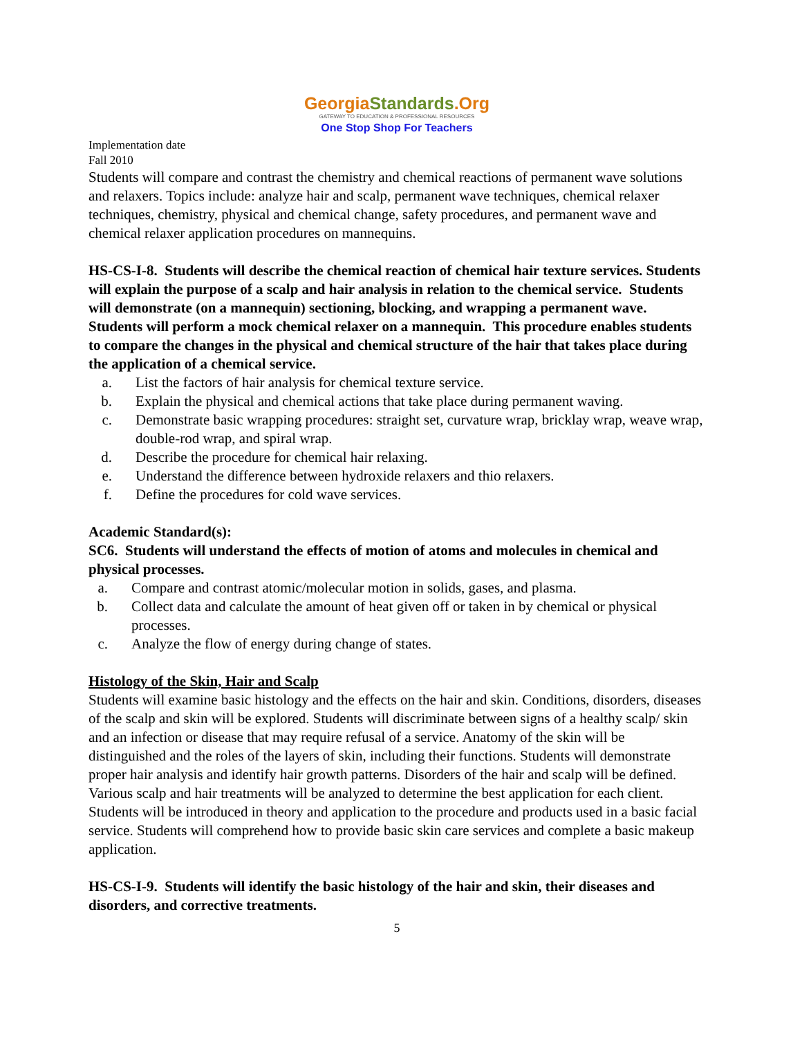GeorgiaStandards.Org
GATEWAY TO EDUCATION & PROFESSIONAL RESOURCES
One Stop Shop For Teachers
Implementation date
Fall 2010
Students will compare and contrast the chemistry and chemical reactions of permanent wave solutions and relaxers. Topics include: analyze hair and scalp, permanent wave techniques, chemical relaxer techniques, chemistry, physical and chemical change, safety procedures, and permanent wave and chemical relaxer application procedures on mannequins.
HS-CS-I-8. Students will describe the chemical reaction of chemical hair texture services. Students will explain the purpose of a scalp and hair analysis in relation to the chemical service. Students will demonstrate (on a mannequin) sectioning, blocking, and wrapping a permanent wave. Students will perform a mock chemical relaxer on a mannequin. This procedure enables students to compare the changes in the physical and chemical structure of the hair that takes place during the application of a chemical service.
a. List the factors of hair analysis for chemical texture service.
b. Explain the physical and chemical actions that take place during permanent waving.
c. Demonstrate basic wrapping procedures: straight set, curvature wrap, bricklay wrap, weave wrap, double-rod wrap, and spiral wrap.
d. Describe the procedure for chemical hair relaxing.
e. Understand the difference between hydroxide relaxers and thio relaxers.
f. Define the procedures for cold wave services.
Academic Standard(s):
SC6. Students will understand the effects of motion of atoms and molecules in chemical and physical processes.
a. Compare and contrast atomic/molecular motion in solids, gases, and plasma.
b. Collect data and calculate the amount of heat given off or taken in by chemical or physical processes.
c. Analyze the flow of energy during change of states.
Histology of the Skin, Hair and Scalp
Students will examine basic histology and the effects on the hair and skin. Conditions, disorders, diseases of the scalp and skin will be explored. Students will discriminate between signs of a healthy scalp/ skin and an infection or disease that may require refusal of a service. Anatomy of the skin will be distinguished and the roles of the layers of skin, including their functions. Students will demonstrate proper hair analysis and identify hair growth patterns. Disorders of the hair and scalp will be defined. Various scalp and hair treatments will be analyzed to determine the best application for each client. Students will be introduced in theory and application to the procedure and products used in a basic facial service. Students will comprehend how to provide basic skin care services and complete a basic makeup application.
HS-CS-I-9. Students will identify the basic histology of the hair and skin, their diseases and disorders, and corrective treatments.
5